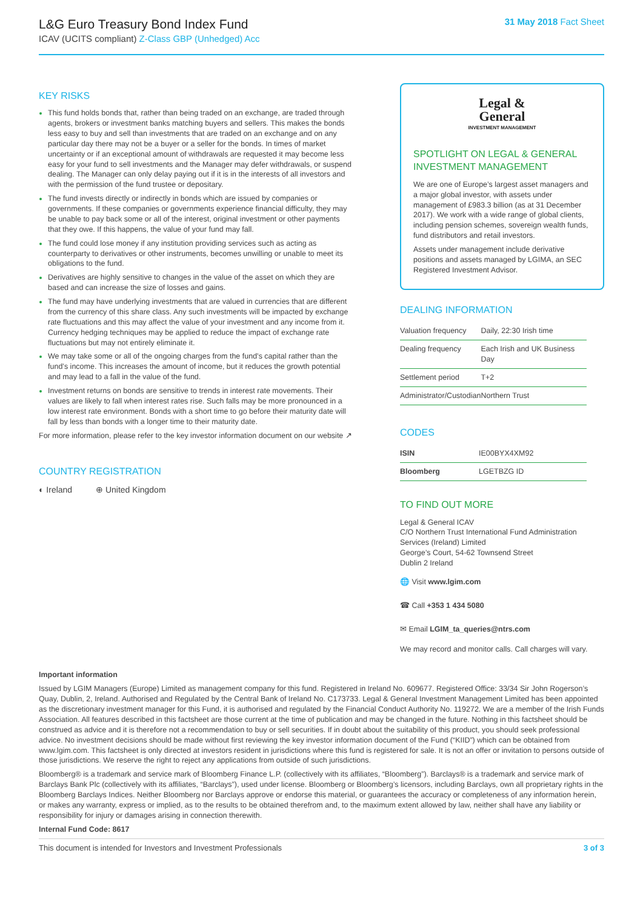L&G Euro Treasury Bond Index Fund
ICAV (UCITS compliant) Z-Class GBP (Unhedged) Acc
31 May 2018 Fact Sheet
KEY RISKS
This fund holds bonds that, rather than being traded on an exchange, are traded through agents, brokers or investment banks matching buyers and sellers. This makes the bonds less easy to buy and sell than investments that are traded on an exchange and on any particular day there may not be a buyer or a seller for the bonds. In times of market uncertainty or if an exceptional amount of withdrawals are requested it may become less easy for your fund to sell investments and the Manager may defer withdrawals, or suspend dealing. The Manager can only delay paying out if it is in the interests of all investors and with the permission of the fund trustee or depositary.
The fund invests directly or indirectly in bonds which are issued by companies or governments. If these companies or governments experience financial difficulty, they may be unable to pay back some or all of the interest, original investment or other payments that they owe. If this happens, the value of your fund may fall.
The fund could lose money if any institution providing services such as acting as counterparty to derivatives or other instruments, becomes unwilling or unable to meet its obligations to the fund.
Derivatives are highly sensitive to changes in the value of the asset on which they are based and can increase the size of losses and gains.
The fund may have underlying investments that are valued in currencies that are different from the currency of this share class. Any such investments will be impacted by exchange rate fluctuations and this may affect the value of your investment and any income from it. Currency hedging techniques may be applied to reduce the impact of exchange rate fluctuations but may not entirely eliminate it.
We may take some or all of the ongoing charges from the fund’s capital rather than the fund’s income. This increases the amount of income, but it reduces the growth potential and may lead to a fall in the value of the fund.
Investment returns on bonds are sensitive to trends in interest rate movements. Their values are likely to fall when interest rates rise. Such falls may be more pronounced in a low interest rate environment. Bonds with a short time to go before their maturity date will fall by less than bonds with a longer time to their maturity date.
For more information, please refer to the key investor information document on our website ↗
COUNTRY REGISTRATION
◐ Ireland ⊕ United Kingdom
Legal &
General
INVESTMENT MANAGEMENT
SPOTLIGHT ON LEGAL & GENERAL INVESTMENT MANAGEMENT
We are one of Europe’s largest asset managers and a major global investor, with assets under management of £983.3 billion (as at 31 December 2017). We work with a wide range of global clients, including pension schemes, sovereign wealth funds, fund distributors and retail investors.
Assets under management include derivative positions and assets managed by LGIMA, an SEC Registered Investment Advisor.
DEALING INFORMATION
| Valuation frequency | Daily, 22:30 Irish time |
| Dealing frequency | Each Irish and UK Business Day |
| Settlement period | T+2 |
| Administrator/Custodian | Northern Trust |
CODES
| ISIN | IE00BYX4XM92 |
| Bloomberg | LGETBZG ID |
TO FIND OUT MORE
Legal & General ICAV
C/O Northern Trust International Fund Administration Services (Ireland) Limited
George’s Court, 54-62 Townsend Street
Dublin 2 Ireland
🌐 Visit www.lgim.com
☎ Call +353 1 434 5080
✉ Email LGIM_ta_queries@ntrs.com
We may record and monitor calls. Call charges will vary.
Important information
Issued by LGIM Managers (Europe) Limited as management company for this fund. Registered in Ireland No. 609677. Registered Office: 33/34 Sir John Rogerson’s Quay, Dublin, 2, Ireland. Authorised and Regulated by the Central Bank of Ireland No. C173733. Legal & General Investment Management Limited has been appointed as the discretionary investment manager for this Fund, it is authorised and regulated by the Financial Conduct Authority No. 119272. We are a member of the Irish Funds Association. All features described in this factsheet are those current at the time of publication and may be changed in the future. Nothing in this factsheet should be construed as advice and it is therefore not a recommendation to buy or sell securities. If in doubt about the suitability of this product, you should seek professional advice. No investment decisions should be made without first reviewing the key investor information document of the Fund (“KIID”) which can be obtained from www.lgim.com. This factsheet is only directed at investors resident in jurisdictions where this fund is registered for sale. It is not an offer or invitation to persons outside of those jurisdictions. We reserve the right to reject any applications from outside of such jurisdictions.
Bloomberg® is a trademark and service mark of Bloomberg Finance L.P. (collectively with its affiliates, “Bloomberg”). Barclays® is a trademark and service mark of Barclays Bank Plc (collectively with its affiliates, “Barclays”), used under license. Bloomberg or Bloomberg’s licensors, including Barclays, own all proprietary rights in the Bloomberg Barclays Indices. Neither Bloomberg nor Barclays approve or endorse this material, or guarantees the accuracy or completeness of any information herein, or makes any warranty, express or implied, as to the results to be obtained therefrom and, to the maximum extent allowed by law, neither shall have any liability or responsibility for injury or damages arising in connection therewith.
Internal Fund Code: 8617
This document is intended for Investors and Investment Professionals 3 of 3